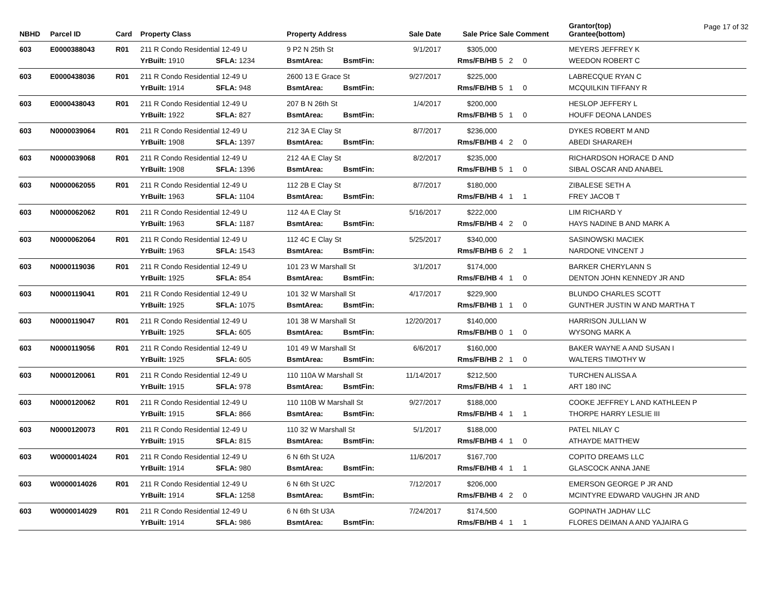Page 17 of 32
| NBHD | Parcel ID | Card | Property Class | | | Property Address | | Sale Date | Sale Price | Sale Comment | | Grantor(top) Grantee(bottom) |
| --- | --- | --- | --- | --- | --- | --- | --- | --- | --- | --- | --- | --- |
| 603 | E0000388043 | R01 | 211 R Condo Residential 12-49 U | | | 9 P2 N 25th St | | 9/1/2017 | $305,000 | | | MEYERS JEFFREY K |
| | | | YrBuilt: 1910 | SFLA: 1234 | | BsmtArea: | BsmtFin: | | Rms/FB/HB | 5 2 0 | | WEEDON ROBERT C |
| 603 | E0000438036 | R01 | 211 R Condo Residential 12-49 U | | | 2600 13 E Grace St | | 9/27/2017 | $225,000 | | | LABRECQUE RYAN C |
| | | | YrBuilt: 1914 | SFLA: 948 | | BsmtArea: | BsmtFin: | | Rms/FB/HB | 5 1 0 | | MCQUILKIN TIFFANY R |
| 603 | E0000438043 | R01 | 211 R Condo Residential 12-49 U | | | 207 B N 26th St | | 1/4/2017 | $200,000 | | | HESLOP JEFFERY L |
| | | | YrBuilt: 1922 | SFLA: 827 | | BsmtArea: | BsmtFin: | | Rms/FB/HB | 5 1 0 | | HOUFF DEONA LANDES |
| 603 | N0000039064 | R01 | 211 R Condo Residential 12-49 U | | | 212 3A E Clay St | | 8/7/2017 | $236,000 | | | DYKES ROBERT M AND |
| | | | YrBuilt: 1908 | SFLA: 1397 | | BsmtArea: | BsmtFin: | | Rms/FB/HB | 4 2 0 | | ABEDI SHARAREH |
| 603 | N0000039068 | R01 | 211 R Condo Residential 12-49 U | | | 212 4A E Clay St | | 8/2/2017 | $235,000 | | | RICHARDSON HORACE D AND |
| | | | YrBuilt: 1908 | SFLA: 1396 | | BsmtArea: | BsmtFin: | | Rms/FB/HB | 5 1 0 | | SIBAL OSCAR AND ANABEL |
| 603 | N0000062055 | R01 | 211 R Condo Residential 12-49 U | | | 112 2B E Clay St | | 8/7/2017 | $180,000 | | | ZIBALESE SETH A |
| | | | YrBuilt: 1963 | SFLA: 1104 | | BsmtArea: | BsmtFin: | | Rms/FB/HB | 4 1 1 | | FREY JACOB T |
| 603 | N0000062062 | R01 | 211 R Condo Residential 12-49 U | | | 112 4A E Clay St | | 5/16/2017 | $222,000 | | | LIM RICHARD Y |
| | | | YrBuilt: 1963 | SFLA: 1187 | | BsmtArea: | BsmtFin: | | Rms/FB/HB | 4 2 0 | | HAYS NADINE B AND MARK A |
| 603 | N0000062064 | R01 | 211 R Condo Residential 12-49 U | | | 112 4C E Clay St | | 5/25/2017 | $340,000 | | | SASINOWSKI MACIEK |
| | | | YrBuilt: 1963 | SFLA: 1543 | | BsmtArea: | BsmtFin: | | Rms/FB/HB | 6 2 1 | | NARDONE VINCENT J |
| 603 | N0000119036 | R01 | 211 R Condo Residential 12-49 U | | | 101 23 W Marshall St | | 3/1/2017 | $174,000 | | | BARKER CHERYLANN S |
| | | | YrBuilt: 1925 | SFLA: 854 | | BsmtArea: | BsmtFin: | | Rms/FB/HB | 4 1 0 | | DENTON JOHN KENNEDY JR AND |
| 603 | N0000119041 | R01 | 211 R Condo Residential 12-49 U | | | 101 32 W Marshall St | | 4/17/2017 | $229,900 | | | BLUNDO CHARLES SCOTT |
| | | | YrBuilt: 1925 | SFLA: 1075 | | BsmtArea: | BsmtFin: | | Rms/FB/HB | 1 1 0 | | GUNTHER JUSTIN W AND MARTHA T |
| 603 | N0000119047 | R01 | 211 R Condo Residential 12-49 U | | | 101 38 W Marshall St | | 12/20/2017 | $140,000 | | | HARRISON JULLIAN W |
| | | | YrBuilt: 1925 | SFLA: 605 | | BsmtArea: | BsmtFin: | | Rms/FB/HB | 0 1 0 | | WYSONG MARK A |
| 603 | N0000119056 | R01 | 211 R Condo Residential 12-49 U | | | 101 49 W Marshall St | | 6/6/2017 | $160,000 | | | BAKER WAYNE A AND SUSAN I |
| | | | YrBuilt: 1925 | SFLA: 605 | | BsmtArea: | BsmtFin: | | Rms/FB/HB | 2 1 0 | | WALTERS TIMOTHY W |
| 603 | N0000120061 | R01 | 211 R Condo Residential 12-49 U | | | 110 110A W Marshall St | | 11/14/2017 | $212,500 | | | TURCHEN ALISSA A |
| | | | YrBuilt: 1915 | SFLA: 978 | | BsmtArea: | BsmtFin: | | Rms/FB/HB | 4 1 1 | | ART 180 INC |
| 603 | N0000120062 | R01 | 211 R Condo Residential 12-49 U | | | 110 110B W Marshall St | | 9/27/2017 | $188,000 | | | COOKE JEFFREY L AND KATHLEEN P |
| | | | YrBuilt: 1915 | SFLA: 866 | | BsmtArea: | BsmtFin: | | Rms/FB/HB | 4 1 1 | | THORPE HARRY LESLIE III |
| 603 | N0000120073 | R01 | 211 R Condo Residential 12-49 U | | | 110 32 W Marshall St | | 5/1/2017 | $188,000 | | | PATEL NILAY C |
| | | | YrBuilt: 1915 | SFLA: 815 | | BsmtArea: | BsmtFin: | | Rms/FB/HB | 4 1 0 | | ATHAYDE MATTHEW |
| 603 | W0000014024 | R01 | 211 R Condo Residential 12-49 U | | | 6 N 6th St U2A | | 11/6/2017 | $167,700 | | | COPITO DREAMS LLC |
| | | | YrBuilt: 1914 | SFLA: 980 | | BsmtArea: | BsmtFin: | | Rms/FB/HB | 4 1 1 | | GLASCOCK ANNA JANE |
| 603 | W0000014026 | R01 | 211 R Condo Residential 12-49 U | | | 6 N 6th St U2C | | 7/12/2017 | $206,000 | | | EMERSON GEORGE P JR AND |
| | | | YrBuilt: 1914 | SFLA: 1258 | | BsmtArea: | BsmtFin: | | Rms/FB/HB | 4 2 0 | | MCINTYRE EDWARD VAUGHN JR AND |
| 603 | W0000014029 | R01 | 211 R Condo Residential 12-49 U | | | 6 N 6th St U3A | | 7/24/2017 | $174,500 | | | GOPINATH JADHAV LLC |
| | | | YrBuilt: 1914 | SFLA: 986 | | BsmtArea: | BsmtFin: | | Rms/FB/HB | 4 1 1 | | FLORES DEIMAN A AND YAJAIRA G |